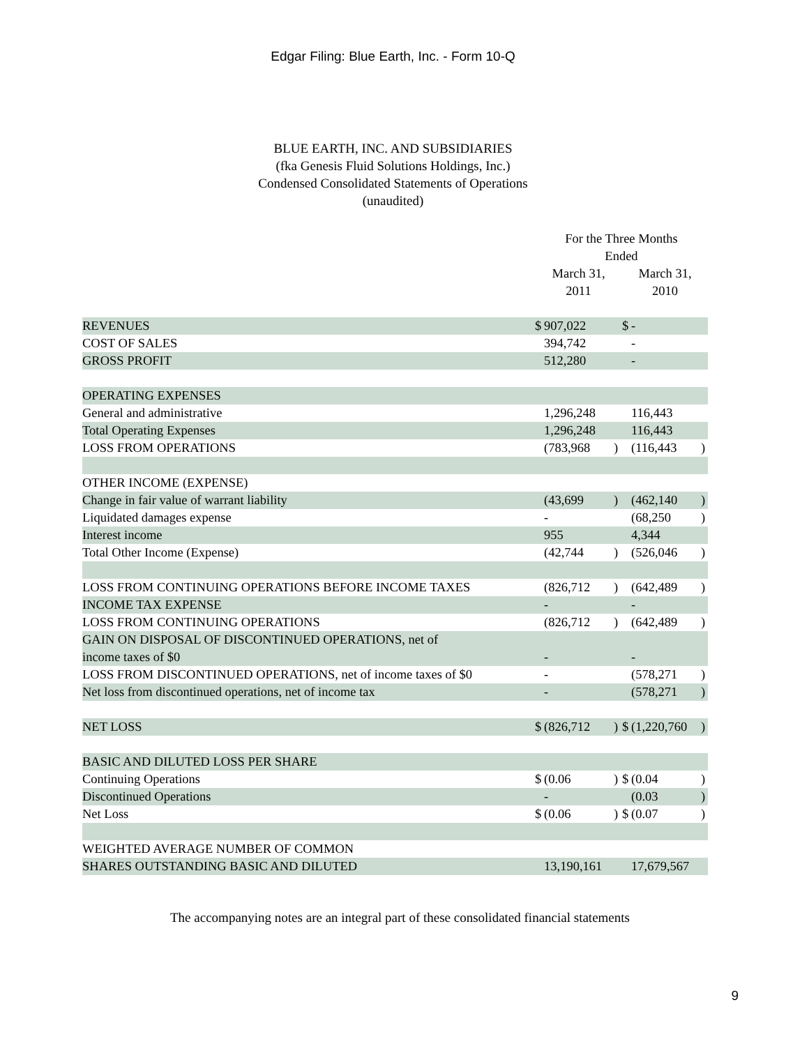Edgar Filing: Blue Earth, Inc. - Form 10-Q
BLUE EARTH, INC. AND SUBSIDIARIES
(fka Genesis Fluid Solutions Holdings, Inc.)
Condensed Consolidated Statements of Operations
(unaudited)
| | For the Three Months Ended | | | | | |
| --- | --- | --- | --- | --- | --- | --- |
| | March 31, 2011 | | | March 31, 2010 | | |
| REVENUES | $ | 907,022 | | $ | - | |
| COST OF SALES | | 394,742 | | | - | |
| GROSS PROFIT | | 512,280 | | | - | |
| OPERATING EXPENSES | | | | | | |
| General and administrative | | 1,296,248 | | | 116,443 | |
| Total Operating Expenses | | 1,296,248 | | | 116,443 | |
| LOSS FROM OPERATIONS | | (783,968 | ) | | (116,443 | ) |
| OTHER INCOME (EXPENSE) | | | | | | |
| Change in fair value of warrant liability | | (43,699 | ) | | (462,140 | ) |
| Liquidated damages expense | | - | | | (68,250 | ) |
| Interest income | | 955 | | | 4,344 | |
| Total Other Income (Expense) | | (42,744 | ) | | (526,046 | ) |
| LOSS FROM CONTINUING OPERATIONS BEFORE INCOME TAXES | | (826,712 | ) | | (642,489 | ) |
| INCOME TAX EXPENSE | | - | | | - | |
| LOSS FROM CONTINUING OPERATIONS | | (826,712 | ) | | (642,489 | ) |
| GAIN ON DISPOSAL OF DISCONTINUED OPERATIONS, net of income taxes of $0 | | - | | | - | |
| LOSS FROM DISCONTINUED OPERATIONS, net of income taxes of $0 | | - | | | (578,271 | ) |
| Net loss from discontinued operations, net of income tax | | - | | | (578,271 | ) |
| NET LOSS | $ | (826,712 | ) | $ | (1,220,760 | ) |
| BASIC AND DILUTED LOSS PER SHARE | | | | | | |
| Continuing Operations | $ | (0.06 | ) | $ | (0.04 | ) |
| Discontinued Operations | | - | | | (0.03 | ) |
| Net Loss | $ | (0.06 | ) | $ | (0.07 | ) |
| WEIGHTED AVERAGE NUMBER OF COMMON | | | | | | |
| SHARES OUTSTANDING BASIC AND DILUTED | | 13,190,161 | | | 17,679,567 | |
The accompanying notes are an integral part of these consolidated financial statements
9